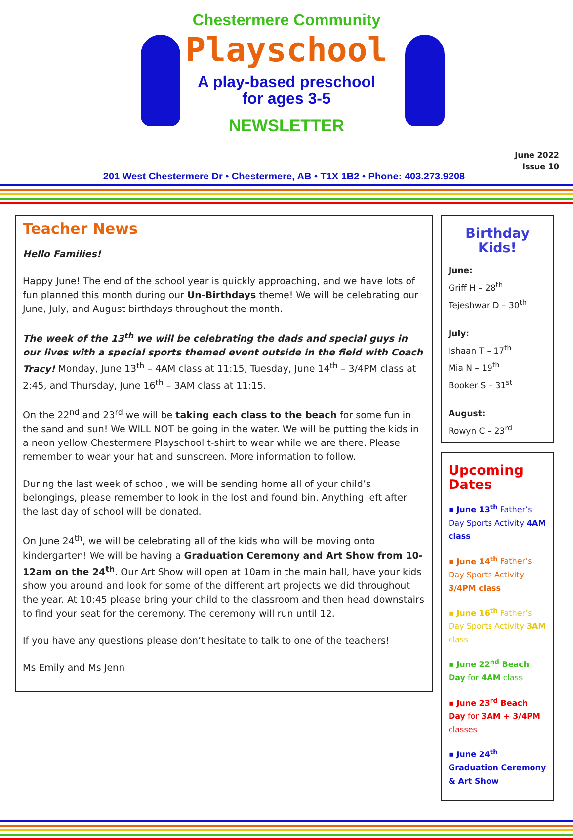Chestermere Community
Playschool
A play-based preschool
for ages 3-5
NEWSLETTER
June 2022
Issue 10
201 West Chestermere Dr • Chestermere, AB • T1X 1B2 • Phone: 403.273.9208
Teacher News
Hello Families!
Happy June! The end of the school year is quickly approaching, and we have lots of fun planned this month during our Un-Birthdays theme! We will be celebrating our June, July, and August birthdays throughout the month.
The week of the 13<sup>th</sup> we will be celebrating the dads and special guys in our lives with a special sports themed event outside in the field with Coach Tracy! Monday, June 13<sup>th</sup> – 4AM class at 11:15, Tuesday, June 14<sup>th</sup> – 3/4PM class at 2:45, and Thursday, June 16<sup>th</sup> – 3AM class at 11:15.
On the 22<sup>nd</sup> and 23<sup>rd</sup> we will be taking each class to the beach for some fun in the sand and sun! We WILL NOT be going in the water. We will be putting the kids in a neon yellow Chestermere Playschool t-shirt to wear while we are there. Please remember to wear your hat and sunscreen. More information to follow.
During the last week of school, we will be sending home all of your child’s belongings, please remember to look in the lost and found bin. Anything left after the last day of school will be donated.
On June 24<sup>th</sup>, we will be celebrating all of the kids who will be moving onto kindergarten! We will be having a Graduation Ceremony and Art Show from 10-12am on the 24<sup>th</sup>. Our Art Show will open at 10am in the main hall, have your kids show you around and look for some of the different art projects we did throughout the year. At 10:45 please bring your child to the classroom and then head downstairs to find your seat for the ceremony. The ceremony will run until 12.
If you have any questions please don’t hesitate to talk to one of the teachers!
Ms Emily and Ms Jenn
Birthday Kids!
June:
Griff H – 28<sup>th</sup>
Tejeshwar D – 30<sup>th</sup>
July:
Ishaan T – 17<sup>th</sup>
Mia N – 19<sup>th</sup>
Booker S – 31<sup>st</sup>
August:
Rowyn C – 23<sup>rd</sup>
Upcoming Dates
▪ June 13<sup>th</sup> Father’s Day Sports Activity 4AM class
▪ June 14<sup>th</sup> Father’s Day Sports Activity 3/4PM class
▪ June 16<sup>th</sup> Father’s Day Sports Activity 3AM class
▪ June 22<sup>nd</sup> Beach Day for 4AM class
▪ June 23<sup>rd</sup> Beach Day for 3AM + 3/4PM classes
▪ June 24<sup>th</sup> Graduation Ceremony & Art Show